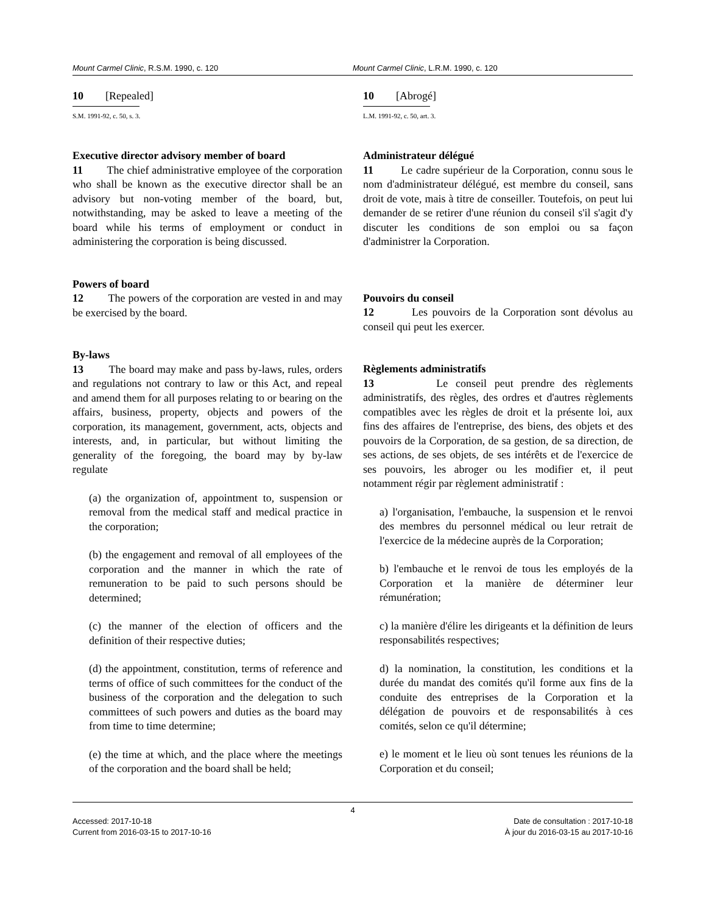Mount Carmel Clinic, R.S.M. 1990, c. 120
Mount Carmel Clinic, L.R.M. 1990, c. 120
10 [Repealed]
S.M. 1991-92, c. 50, s. 3.
Executive director advisory member of board
11 The chief administrative employee of the corporation who shall be known as the executive director shall be an advisory but non-voting member of the board, but, notwithstanding, may be asked to leave a meeting of the board while his terms of employment or conduct in administering the corporation is being discussed.
Powers of board
12 The powers of the corporation are vested in and may be exercised by the board.
By-laws
13 The board may make and pass by-laws, rules, orders and regulations not contrary to law or this Act, and repeal and amend them for all purposes relating to or bearing on the affairs, business, property, objects and powers of the corporation, its management, government, acts, objects and interests, and, in particular, but without limiting the generality of the foregoing, the board may by by-law regulate
(a) the organization of, appointment to, suspension or removal from the medical staff and medical practice in the corporation;
(b) the engagement and removal of all employees of the corporation and the manner in which the rate of remuneration to be paid to such persons should be determined;
(c) the manner of the election of officers and the definition of their respective duties;
(d) the appointment, constitution, terms of reference and terms of office of such committees for the conduct of the business of the corporation and the delegation to such committees of such powers and duties as the board may from time to time determine;
(e) the time at which, and the place where the meetings of the corporation and the board shall be held;
10 [Abrogé]
L.M. 1991-92, c. 50, art. 3.
Administrateur délégué
11 Le cadre supérieur de la Corporation, connu sous le nom d'administrateur délégué, est membre du conseil, sans droit de vote, mais à titre de conseiller. Toutefois, on peut lui demander de se retirer d'une réunion du conseil s'il s'agit d'y discuter les conditions de son emploi ou sa façon d'administrer la Corporation.
Pouvoirs du conseil
12 Les pouvoirs de la Corporation sont dévolus au conseil qui peut les exercer.
Règlements administratifs
13 Le conseil peut prendre des règlements administratifs, des règles, des ordres et d'autres règlements compatibles avec les règles de droit et la présente loi, aux fins des affaires de l'entreprise, des biens, des objets et des pouvoirs de la Corporation, de sa gestion, de sa direction, de ses actions, de ses objets, de ses intérêts et de l'exercice de ses pouvoirs, les abroger ou les modifier et, il peut notamment régir par règlement administratif :
a) l'organisation, l'embauche, la suspension et le renvoi des membres du personnel médical ou leur retrait de l'exercice de la médecine auprès de la Corporation;
b) l'embauche et le renvoi de tous les employés de la Corporation et la manière de déterminer leur rémunération;
c) la manière d'élire les dirigeants et la définition de leurs responsabilités respectives;
d) la nomination, la constitution, les conditions et la durée du mandat des comités qu'il forme aux fins de la conduite des entreprises de la Corporation et la délégation de pouvoirs et de responsabilités à ces comités, selon ce qu'il détermine;
e) le moment et le lieu où sont tenues les réunions de la Corporation et du conseil;
4
Accessed: 2017-10-18
Current from 2016-03-15 to 2017-10-16
Date de consultation : 2017-10-18
À jour du 2016-03-15 au 2017-10-16